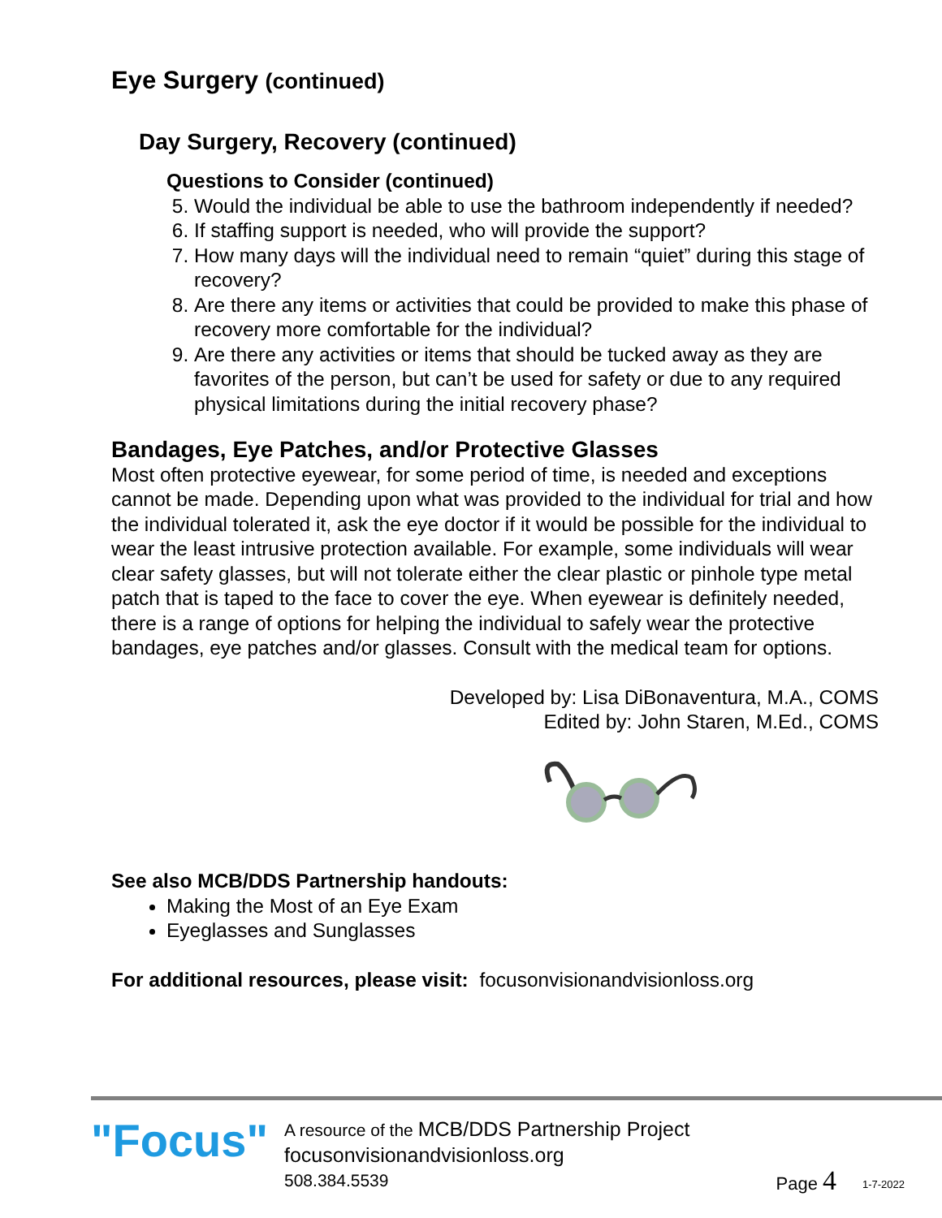Eye Surgery (continued)
Day Surgery, Recovery (continued)
Questions to Consider (continued)
5. Would the individual be able to use the bathroom independently if needed?
6. If staffing support is needed, who will provide the support?
7. How many days will the individual need to remain “quiet” during this stage of recovery?
8. Are there any items or activities that could be provided to make this phase of recovery more comfortable for the individual?
9. Are there any activities or items that should be tucked away as they are favorites of the person, but can’t be used for safety or due to any required physical limitations during the initial recovery phase?
Bandages, Eye Patches, and/or Protective Glasses
Most often protective eyewear, for some period of time, is needed and exceptions cannot be made. Depending upon what was provided to the individual for trial and how the individual tolerated it, ask the eye doctor if it would be possible for the individual to wear the least intrusive protection available. For example, some individuals will wear clear safety glasses, but will not tolerate either the clear plastic or pinhole type metal patch that is taped to the face to cover the eye. When eyewear is definitely needed, there is a range of options for helping the individual to safely wear the protective bandages, eye patches and/or glasses. Consult with the medical team for options.
Developed by: Lisa DiBonaventura, M.A., COMS
Edited by: John Staren, M.Ed., COMS
See also MCB/DDS Partnership handouts:
Making the Most of an Eye Exam
Eyeglasses and Sunglasses
For additional resources, please visit: focusonvisionandvisionloss.org
"Focus"
A resource of the MCB/DDS Partnership Project
focusonvisionandvisionloss.org
508.384.5539
Page 4 1-7-2022